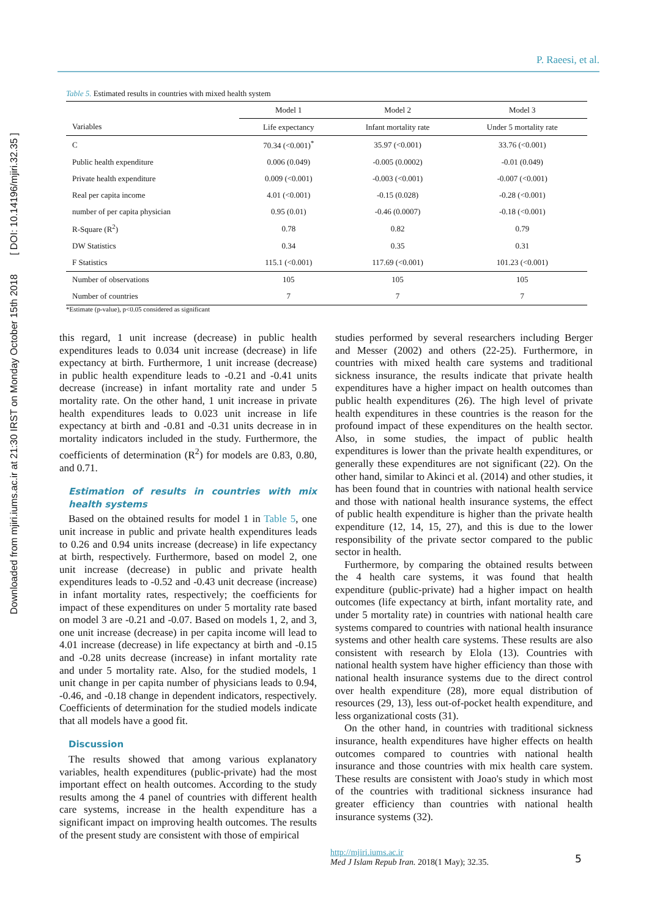Downloaded from mjiri.iums.ac.ir at 21:30 IRST on Monday October 15th 2018 [ DOI: 10.14196/mjiri.32.35 ]
P. Raeesi, et al.
Table 5. Estimated results in countries with mixed health system
| | Model 1 | Model 2 | Model 3 |
| --- | --- | --- | --- |
| Variables | Life expectancy | Infant mortality rate | Under 5 mortality rate |
| C | 70.34 (<0.001)<sup>*</sup> | 35.97 (<0.001) | 33.76 (<0.001) |
| Public health expenditure | 0.006 (0.049) | -0.005 (0.0002) | -0.01 (0.049) |
| Private health expenditure | 0.009 (<0.001) | -0.003 (<0.001) | -0.007 (<0.001) |
| Real per capita income | 4.01 (<0.001) | -0.15 (0.028) | -0.28 (<0.001) |
| number of per capita physician | 0.95 (0.01) | -0.46 (0.0007) | -0.18 (<0.001) |
| R-Square (R<sup>2</sup>) | 0.78 | 0.82 | 0.79 |
| DW Statistics | 0.34 | 0.35 | 0.31 |
| F Statistics | 115.1 (<0.001) | 117.69 (<0.001) | 101.23 (<0.001) |
| Number of observations | 105 | 105 | 105 |
| Number of countries | 7 | 7 | 7 |
*Estimate (p-value), p<0.05 considered as significant
this regard, 1 unit increase (decrease) in public health expenditures leads to 0.034 unit increase (decrease) in life expectancy at birth. Furthermore, 1 unit increase (decrease) in public health expenditure leads to -0.21 and -0.41 units decrease (increase) in infant mortality rate and under 5 mortality rate. On the other hand, 1 unit increase in private health expenditures leads to 0.023 unit increase in life expectancy at birth and -0.81 and -0.31 units decrease in in mortality indicators included in the study. Furthermore, the coefficients of determination (R<sup>2</sup>) for models are 0.83, 0.80, and 0.71.
Estimation of results in countries with mix health systems
Based on the obtained results for model 1 in Table 5, one unit increase in public and private health expenditures leads to 0.26 and 0.94 units increase (decrease) in life expectancy at birth, respectively. Furthermore, based on model 2, one unit increase (decrease) in public and private health expenditures leads to -0.52 and -0.43 unit decrease (increase) in infant mortality rates, respectively; the coefficients for impact of these expenditures on under 5 mortality rate based on model 3 are -0.21 and -0.07. Based on models 1, 2, and 3, one unit increase (decrease) in per capita income will lead to 4.01 increase (decrease) in life expectancy at birth and -0.15 and -0.28 units decrease (increase) in infant mortality rate and under 5 mortality rate. Also, for the studied models, 1 unit change in per capita number of physicians leads to 0.94, -0.46, and -0.18 change in dependent indicators, respectively. Coefficients of determination for the studied models indicate that all models have a good fit.
Discussion
The results showed that among various explanatory variables, health expenditures (public-private) had the most important effect on health outcomes. According to the study results among the 4 panel of countries with different health care systems, increase in the health expenditure has a significant impact on improving health outcomes. The results of the present study are consistent with those of empirical
studies performed by several researchers including Berger and Messer (2002) and others (22-25). Furthermore, in countries with mixed health care systems and traditional sickness insurance, the results indicate that private health expenditures have a higher impact on health outcomes than public health expenditures (26). The high level of private health expenditures in these countries is the reason for the profound impact of these expenditures on the health sector. Also, in some studies, the impact of public health expenditures is lower than the private health expenditures, or generally these expenditures are not significant (22). On the other hand, similar to Akinci et al. (2014) and other studies, it has been found that in countries with national health service and those with national health insurance systems, the effect of public health expenditure is higher than the private health expenditure (12, 14, 15, 27), and this is due to the lower responsibility of the private sector compared to the public sector in health.
Furthermore, by comparing the obtained results between the 4 health care systems, it was found that health expenditure (public-private) had a higher impact on health outcomes (life expectancy at birth, infant mortality rate, and under 5 mortality rate) in countries with national health care systems compared to countries with national health insurance systems and other health care systems. These results are also consistent with research by Elola (13). Countries with national health system have higher efficiency than those with national health insurance systems due to the direct control over health expenditure (28), more equal distribution of resources (29, 13), less out-of-pocket health expenditure, and less organizational costs (31).
On the other hand, in countries with traditional sickness insurance, health expenditures have higher effects on health outcomes compared to countries with national health insurance and those countries with mix health care system. These results are consistent with Joao's study in which most of the countries with traditional sickness insurance had greater efficiency than countries with national health insurance systems (32).
http://mjiri.iums.ac.ir
Med J Islam Repub Iran. 2018(1 May); 32.35.
5